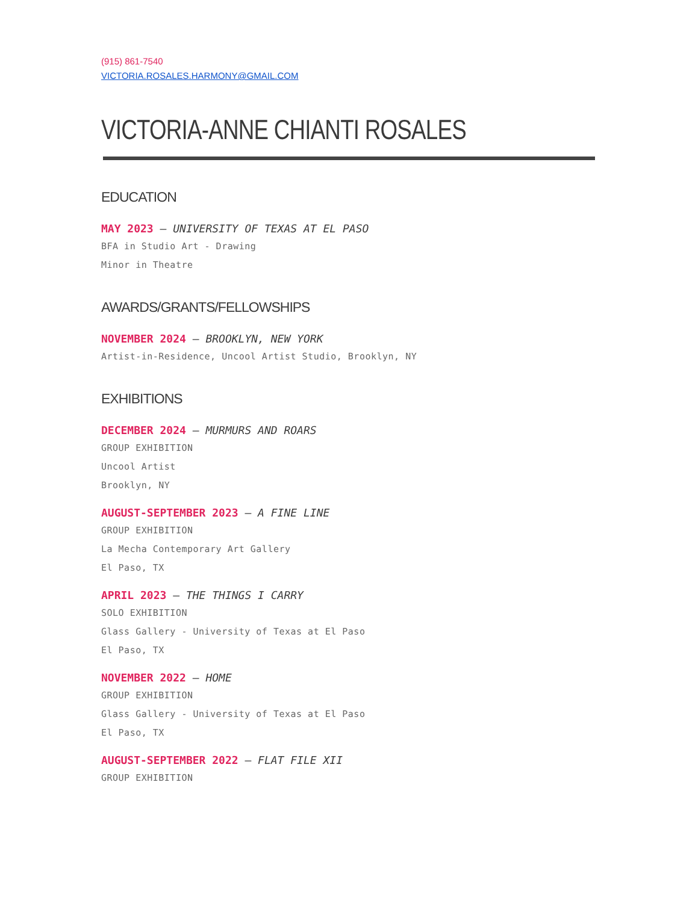(915) 861-7540
VICTORIA.ROSALES.HARMONY@GMAIL.COM
VICTORIA-ANNE CHIANTI ROSALES
EDUCATION
MAY 2023 — UNIVERSITY OF TEXAS AT EL PASO
BFA in Studio Art - Drawing
Minor in Theatre
AWARDS/GRANTS/FELLOWSHIPS
NOVEMBER 2024 — BROOKLYN, NEW YORK
Artist-in-Residence, Uncool Artist Studio, Brooklyn, NY
EXHIBITIONS
DECEMBER 2024 — MURMURS AND ROARS
GROUP EXHIBITION
Uncool Artist
Brooklyn, NY
AUGUST-SEPTEMBER 2023 — A FINE LINE
GROUP EXHIBITION
La Mecha Contemporary Art Gallery
El Paso, TX
APRIL 2023 — THE THINGS I CARRY
SOLO EXHIBITION
Glass Gallery - University of Texas at El Paso
El Paso, TX
NOVEMBER 2022 — HOME
GROUP EXHIBITION
Glass Gallery - University of Texas at El Paso
El Paso, TX
AUGUST-SEPTEMBER 2022 — FLAT FILE XII
GROUP EXHIBITION